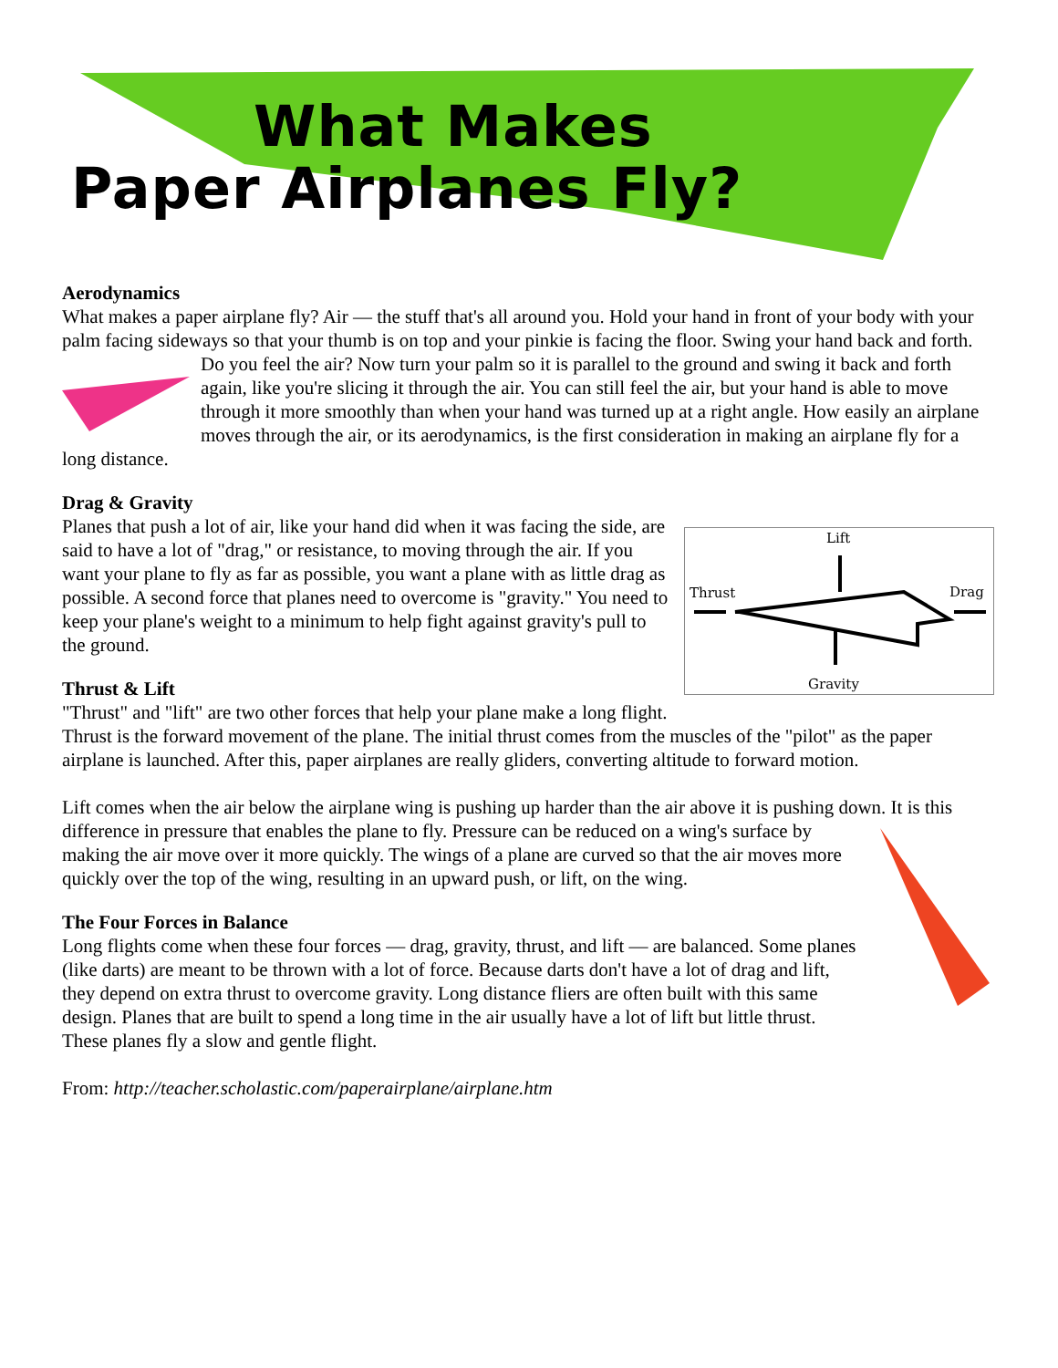What Makes
Paper Airplanes Fly?
Aerodynamics
What makes a paper airplane fly? Air — the stuff that's all around you. Hold your hand in front of your body with your palm facing sideways so that your thumb is on top and your pinkie is facing the floor. Swing your hand back and forth. Do you feel the air? Now turn your palm so it is parallel to the ground and swing it back and forth again, like you're slicing it through the air. You can still feel the air, but your hand is able to move through it more smoothly than when your hand was turned up at a right angle. How easily an airplane moves through the air, or its aerodynamics, is the first consideration in making an airplane fly for a long distance.
Drag & Gravity
Lift
Thrust
Drag
Gravity
Planes that push a lot of air, like your hand did when it was facing the side, are said to have a lot of "drag," or resistance, to moving through the air. If you want your plane to fly as far as possible, you want a plane with as little drag as possible. A second force that planes need to overcome is "gravity." You need to keep your plane's weight to a minimum to help fight against gravity's pull to the ground.
Thrust & Lift
"Thrust" and "lift" are two other forces that help your plane make a long flight. Thrust is the forward movement of the plane. The initial thrust comes from the muscles of the "pilot" as the paper airplane is launched. After this, paper airplanes are really gliders, converting altitude to forward motion.
Lift comes when the air below the airplane wing is pushing up harder than the air above it is pushing down. It is this difference in pressure that enables the plane to fly. Pressure can be reduced on a wing's surface by making the air move over it more quickly. The wings of a plane are curved so that the air moves more quickly over the top of the wing, resulting in an upward push, or lift, on the wing.
The Four Forces in Balance
Long flights come when these four forces — drag, gravity, thrust, and lift — are balanced. Some planes (like darts) are meant to be thrown with a lot of force. Because darts don't have a lot of drag and lift, they depend on extra thrust to overcome gravity. Long distance fliers are often built with this same design. Planes that are built to spend a long time in the air usually have a lot of lift but little thrust. These planes fly a slow and gentle flight.
From: http://teacher.scholastic.com/paperairplane/airplane.htm